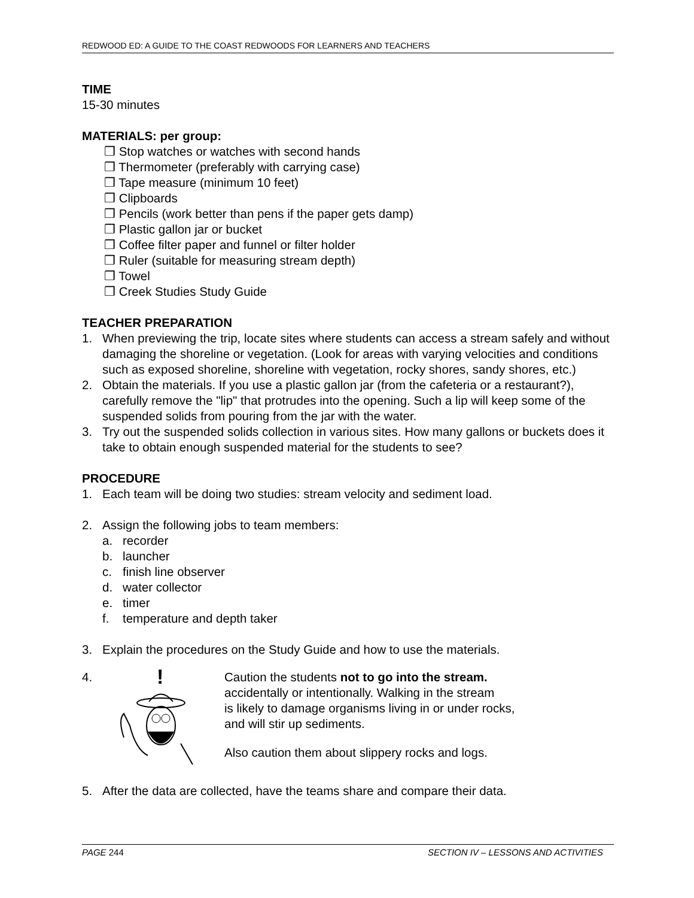REDWOOD ED: A GUIDE TO THE COAST REDWOODS FOR LEARNERS AND TEACHERS
TIME
15-30 minutes
MATERIALS: per group:
❒ Stop watches or watches with second hands
❒ Thermometer (preferably with carrying case)
❒ Tape measure (minimum 10 feet)
❒ Clipboards
❒ Pencils (work better than pens if the paper gets damp)
❒ Plastic gallon jar or bucket
❒ Coffee filter paper and funnel or filter holder
❒ Ruler (suitable for measuring stream depth)
❒ Towel
❒ Creek Studies Study Guide
TEACHER PREPARATION
1. When previewing the trip, locate sites where students can access a stream safely and without damaging the shoreline or vegetation. (Look for areas with varying velocities and conditions such as exposed shoreline, shoreline with vegetation, rocky shores, sandy shores, etc.)
2. Obtain the materials. If you use a plastic gallon jar (from the cafeteria or a restaurant?), carefully remove the "lip" that protrudes into the opening. Such a lip will keep some of the suspended solids from pouring from the jar with the water.
3. Try out the suspended solids collection in various sites. How many gallons or buckets does it take to obtain enough suspended material for the students to see?
PROCEDURE
1. Each team will be doing two studies: stream velocity and sediment load.
2. Assign the following jobs to team members:
a. recorder
b. launcher
c. finish line observer
d. water collector
e. timer
f. temperature and depth taker
3. Explain the procedures on the Study Guide and how to use the materials.
4.
!
Caution the students not to go into the stream.
accidentally or intentionally. Walking in the stream
is likely to damage organisms living in or under rocks,
and will stir up sediments.
Also caution them about slippery rocks and logs.
5. After the data are collected, have the teams share and compare their data.
PAGE 244 SECTION IV – LESSONS AND ACTIVITIES